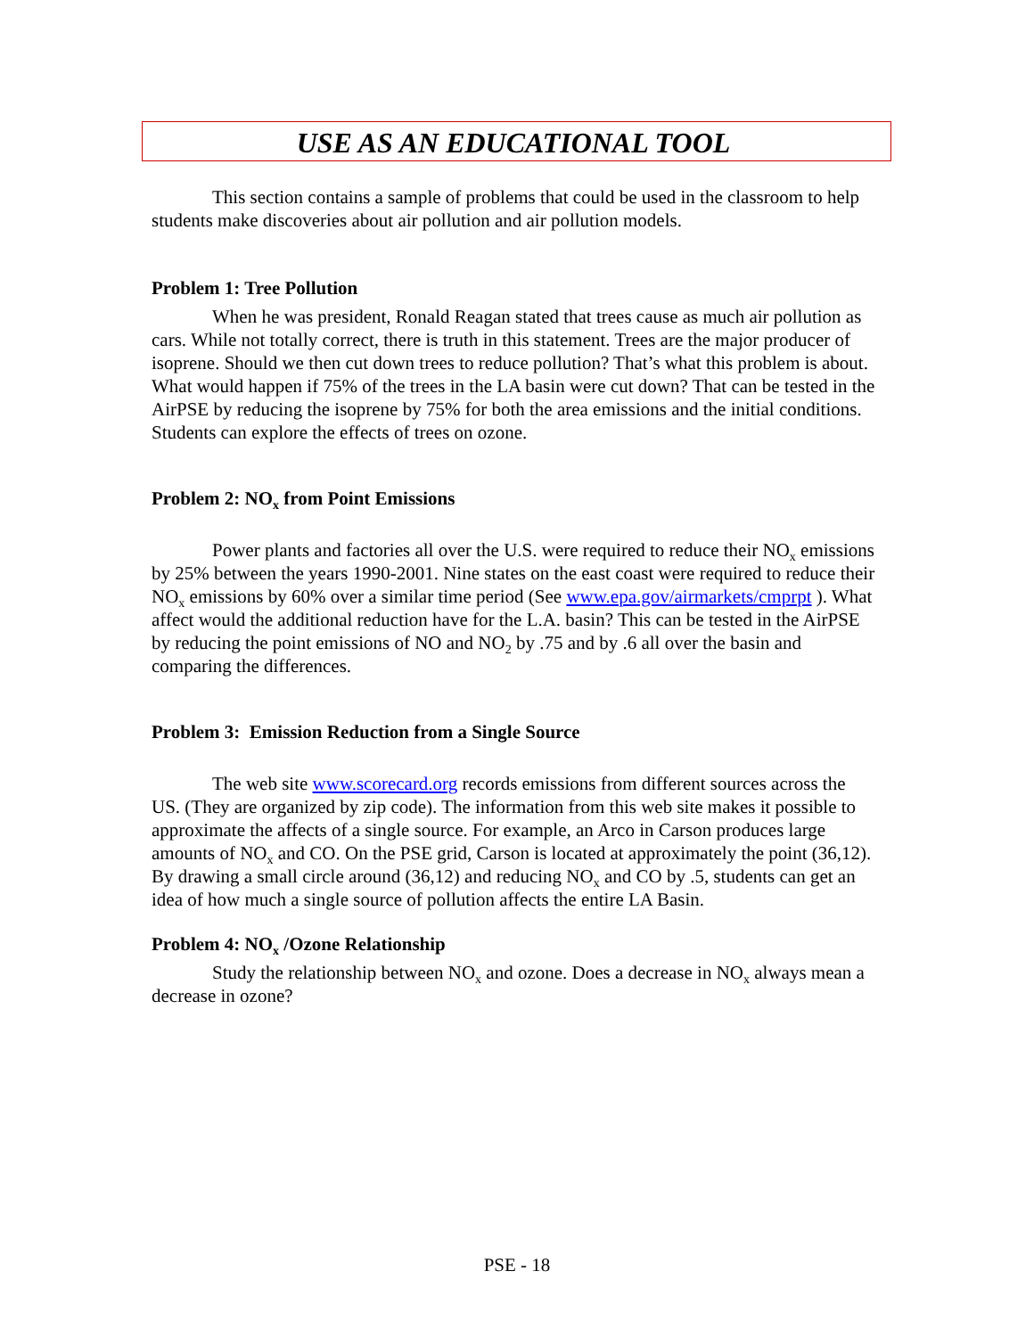USE AS AN EDUCATIONAL TOOL
This section contains a sample of problems that could be used in the classroom to help students make discoveries about air pollution and air pollution models.
Problem 1: Tree Pollution
When he was president, Ronald Reagan stated that trees cause as much air pollution as cars. While not totally correct, there is truth in this statement. Trees are the major producer of isoprene. Should we then cut down trees to reduce pollution? That’s what this problem is about. What would happen if 75% of the trees in the LA basin were cut down? That can be tested in the AirPSE by reducing the isoprene by 75% for both the area emissions and the initial conditions. Students can explore the effects of trees on ozone.
Problem 2: NO<sub>x</sub> from Point Emissions
Power plants and factories all over the U.S. were required to reduce their NO<sub>x</sub> emissions by 25% between the years 1990-2001. Nine states on the east coast were required to reduce their NO<sub>x</sub> emissions by 60% over a similar time period (See www.epa.gov/airmarkets/cmprpt ). What affect would the additional reduction have for the L.A. basin? This can be tested in the AirPSE by reducing the point emissions of NO and NO<sub>2</sub> by .75 and by .6 all over the basin and comparing the differences.
Problem 3: Emission Reduction from a Single Source
The web site www.scorecard.org records emissions from different sources across the US. (They are organized by zip code). The information from this web site makes it possible to approximate the affects of a single source. For example, an Arco in Carson produces large amounts of NO<sub>x</sub> and CO. On the PSE grid, Carson is located at approximately the point (36,12). By drawing a small circle around (36,12) and reducing NO<sub>x</sub> and CO by .5, students can get an idea of how much a single source of pollution affects the entire LA Basin.
Problem 4: NO<sub>x</sub> /Ozone Relationship
Study the relationship between NO<sub>x</sub> and ozone. Does a decrease in NO<sub>x</sub> always mean a decrease in ozone?
PSE - 18